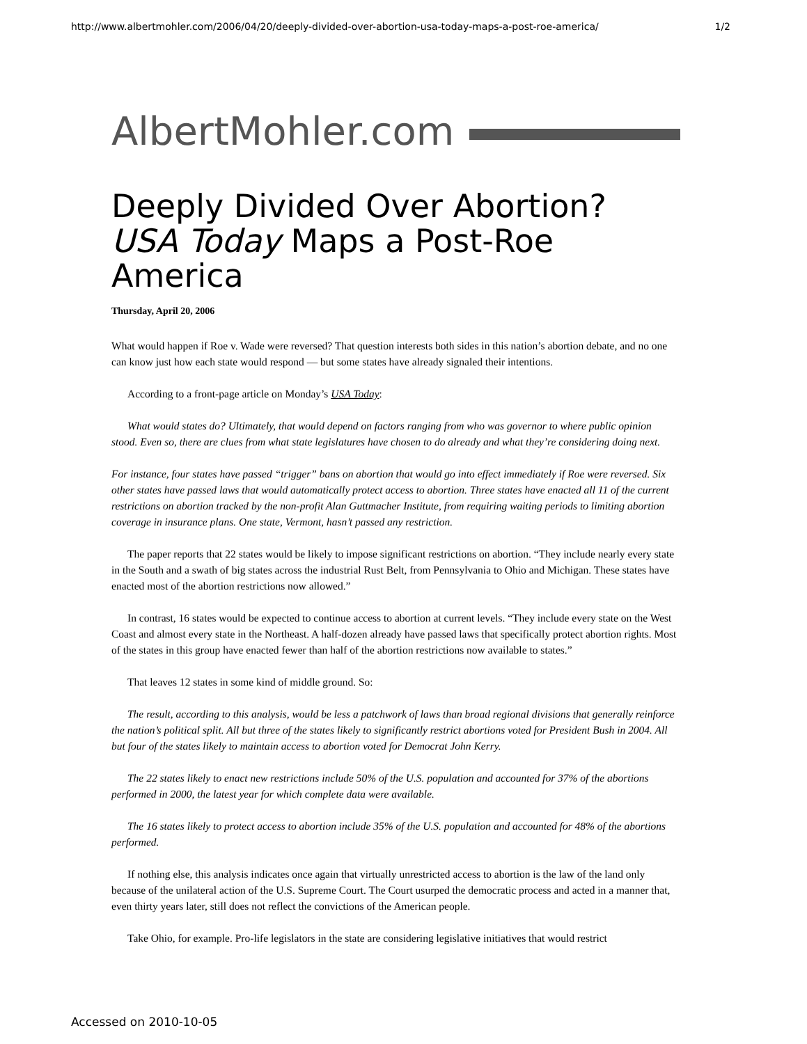http://www.albertmohler.com/2006/04/20/deeply-divided-over-abortion-usa-today-maps-a-post-roe-america/ 1/2
AlbertMohler.com
Deeply Divided Over Abortion? USA Today Maps a Post-Roe America
Thursday, April 20, 2006
What would happen if Roe v. Wade were reversed? That question interests both sides in this nation’s abortion debate, and no one can know just how each state would respond — but some states have already signaled their intentions.
According to a front-page article on Monday’s USA Today:
What would states do? Ultimately, that would depend on factors ranging from who was governor to where public opinion stood. Even so, there are clues from what state legislatures have chosen to do already and what they’re considering doing next.
For instance, four states have passed “trigger” bans on abortion that would go into effect immediately if Roe were reversed. Six other states have passed laws that would automatically protect access to abortion. Three states have enacted all 11 of the current restrictions on abortion tracked by the non-profit Alan Guttmacher Institute, from requiring waiting periods to limiting abortion coverage in insurance plans. One state, Vermont, hasn’t passed any restriction.
The paper reports that 22 states would be likely to impose significant restrictions on abortion. “They include nearly every state in the South and a swath of big states across the industrial Rust Belt, from Pennsylvania to Ohio and Michigan. These states have enacted most of the abortion restrictions now allowed.”
In contrast, 16 states would be expected to continue access to abortion at current levels. “They include every state on the West Coast and almost every state in the Northeast. A half-dozen already have passed laws that specifically protect abortion rights. Most of the states in this group have enacted fewer than half of the abortion restrictions now available to states.”
That leaves 12 states in some kind of middle ground. So:
The result, according to this analysis, would be less a patchwork of laws than broad regional divisions that generally reinforce the nation’s political split. All but three of the states likely to significantly restrict abortions voted for President Bush in 2004. All but four of the states likely to maintain access to abortion voted for Democrat John Kerry.
The 22 states likely to enact new restrictions include 50% of the U.S. population and accounted for 37% of the abortions performed in 2000, the latest year for which complete data were available.
The 16 states likely to protect access to abortion include 35% of the U.S. population and accounted for 48% of the abortions performed.
If nothing else, this analysis indicates once again that virtually unrestricted access to abortion is the law of the land only because of the unilateral action of the U.S. Supreme Court. The Court usurped the democratic process and acted in a manner that, even thirty years later, still does not reflect the convictions of the American people.
Take Ohio, for example. Pro-life legislators in the state are considering legislative initiatives that would restrict
Accessed on 2010-10-05